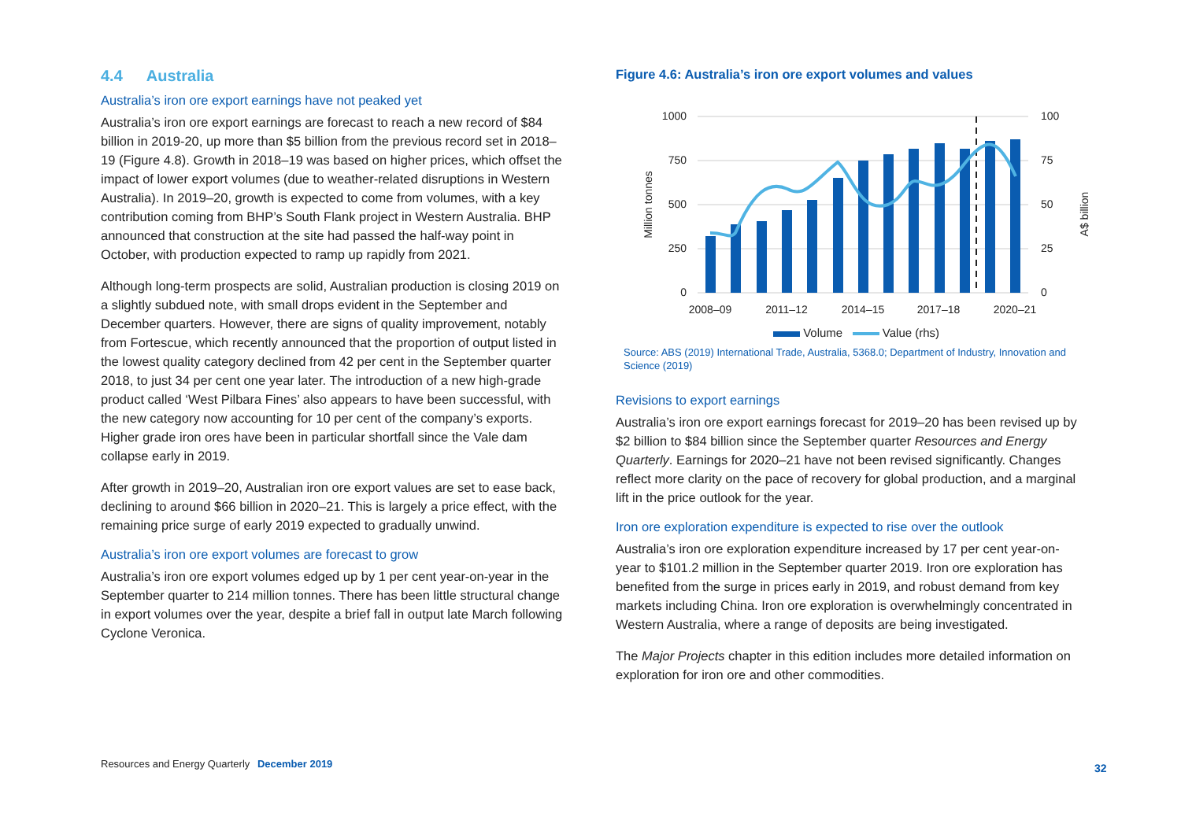4.4 Australia
Australia’s iron ore export earnings have not peaked yet
Australia’s iron ore export earnings are forecast to reach a new record of $84 billion in 2019-20, up more than $5 billion from the previous record set in 2018–19 (Figure 4.8). Growth in 2018–19 was based on higher prices, which offset the impact of lower export volumes (due to weather-related disruptions in Western Australia). In 2019–20, growth is expected to come from volumes, with a key contribution coming from BHP’s South Flank project in Western Australia. BHP announced that construction at the site had passed the half-way point in October, with production expected to ramp up rapidly from 2021.
Although long-term prospects are solid, Australian production is closing 2019 on a slightly subdued note, with small drops evident in the September and December quarters. However, there are signs of quality improvement, notably from Fortescue, which recently announced that the proportion of output listed in the lowest quality category declined from 42 per cent in the September quarter 2018, to just 34 per cent one year later. The introduction of a new high-grade product called ‘West Pilbara Fines’ also appears to have been successful, with the new category now accounting for 10 per cent of the company’s exports. Higher grade iron ores have been in particular shortfall since the Vale dam collapse early in 2019.
After growth in 2019–20, Australian iron ore export values are set to ease back, declining to around $66 billion in 2020–21. This is largely a price effect, with the remaining price surge of early 2019 expected to gradually unwind.
Australia’s iron ore export volumes are forecast to grow
Australia’s iron ore export volumes edged up by 1 per cent year-on-year in the September quarter to 214 million tonnes. There has been little structural change in export volumes over the year, despite a brief fall in output late March following Cyclone Veronica.
Figure 4.6: Australia’s iron ore export volumes and values
1000
750
500
250
0
100
75
50
25
0
Million tonnes
A$ billion
2008–09
2011–12
2014–15
2017–18
2020–21
Volume Value (rhs)
Source: ABS (2019) International Trade, Australia, 5368.0; Department of Industry, Innovation and Science (2019)
Revisions to export earnings
Australia’s iron ore export earnings forecast for 2019–20 has been revised up by $2 billion to $84 billion since the September quarter Resources and Energy Quarterly. Earnings for 2020–21 have not been revised significantly. Changes reflect more clarity on the pace of recovery for global production, and a marginal lift in the price outlook for the year.
Iron ore exploration expenditure is expected to rise over the outlook
Australia’s iron ore exploration expenditure increased by 17 per cent year-on-year to $101.2 million in the September quarter 2019. Iron ore exploration has benefited from the surge in prices early in 2019, and robust demand from key markets including China. Iron ore exploration is overwhelmingly concentrated in Western Australia, where a range of deposits are being investigated.
The Major Projects chapter in this edition includes more detailed information on exploration for iron ore and other commodities.
Resources and Energy Quarterly December 2019
32